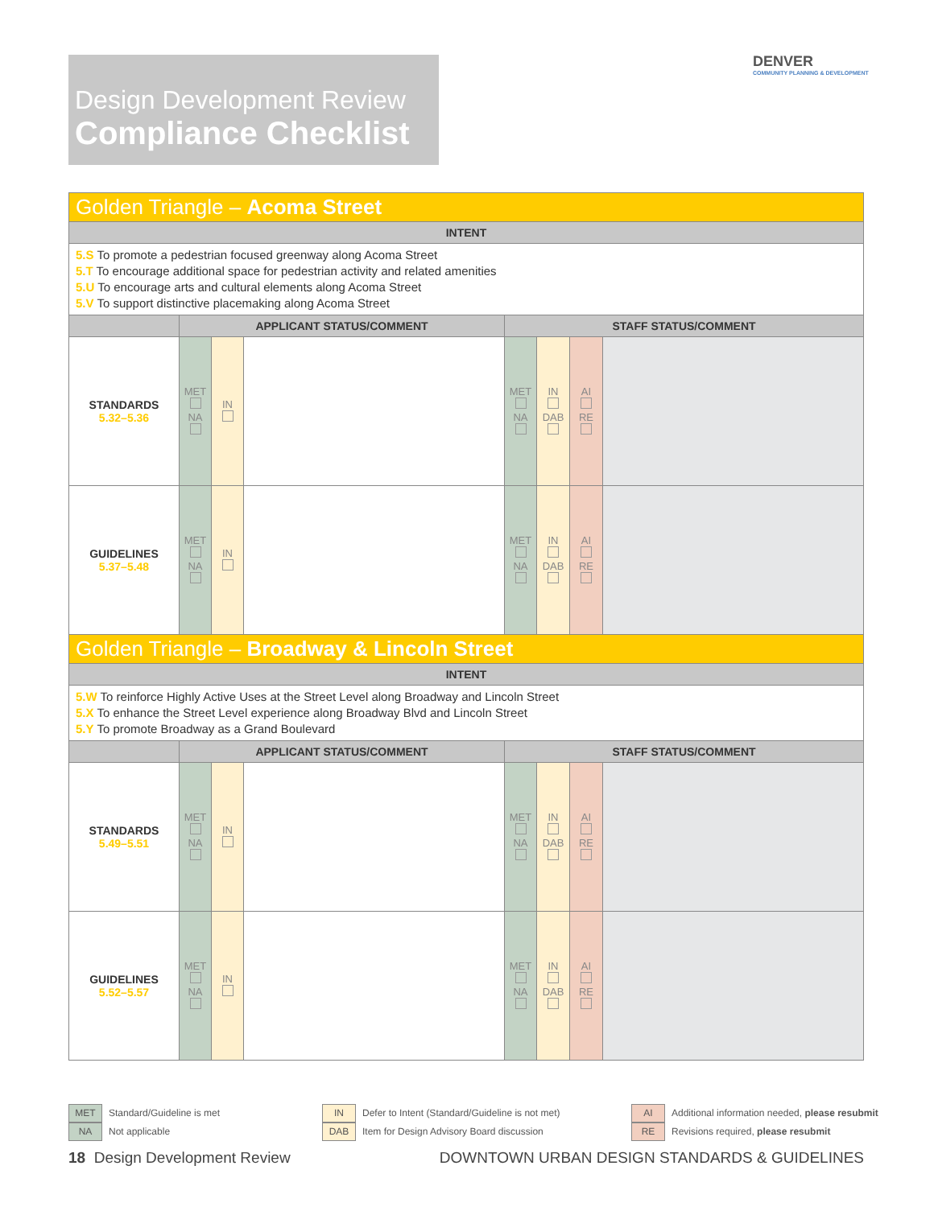Design Development Review
Compliance Checklist
DENVER
COMMUNITY PLANNING & DEVELOPMENT
| Golden Triangle – Acoma Street | | | | | | | |
| INTENT | | | | | | | |
| 5.S To promote a pedestrian focused greenway along Acoma Street 5.T To encourage additional space for pedestrian activity and related amenities 5.U To encourage arts and cultural elements along Acoma Street 5.V To support distinctive placemaking along Acoma Street | | | | | | | |
| | APPLICANT STATUS/COMMENT | | | STAFF STATUS/COMMENT | | | |
| STANDARDS 5.32–5.36 | MET NA | IN | | MET NA | IN DAB | AI RE | |
| GUIDELINES 5.37–5.48 | MET NA | IN | | MET NA | IN DAB | AI RE | |
| Golden Triangle – Broadway & Lincoln Street | | | | | | | |
| INTENT | | | | | | | |
| 5.W To reinforce Highly Active Uses at the Street Level along Broadway and Lincoln Street 5.X To enhance the Street Level experience along Broadway Blvd and Lincoln Street 5.Y To promote Broadway as a Grand Boulevard | | | | | | | |
| | APPLICANT STATUS/COMMENT | | | STAFF STATUS/COMMENT | | | |
| STANDARDS 5.49–5.51 | MET NA | IN | | MET NA | IN DAB | AI RE | |
| GUIDELINES 5.52–5.57 | MET NA | IN | | MET NA | IN DAB | AI RE | |
MET Standard/Guideline is met
NA Not applicable
IN Defer to Intent (Standard/Guideline is not met)
DAB Item for Design Advisory Board discussion
AI Additional information needed, please resubmit
RE Revisions required, please resubmit
18 Design Development Review
DOWNTOWN URBAN DESIGN STANDARDS & GUIDELINES